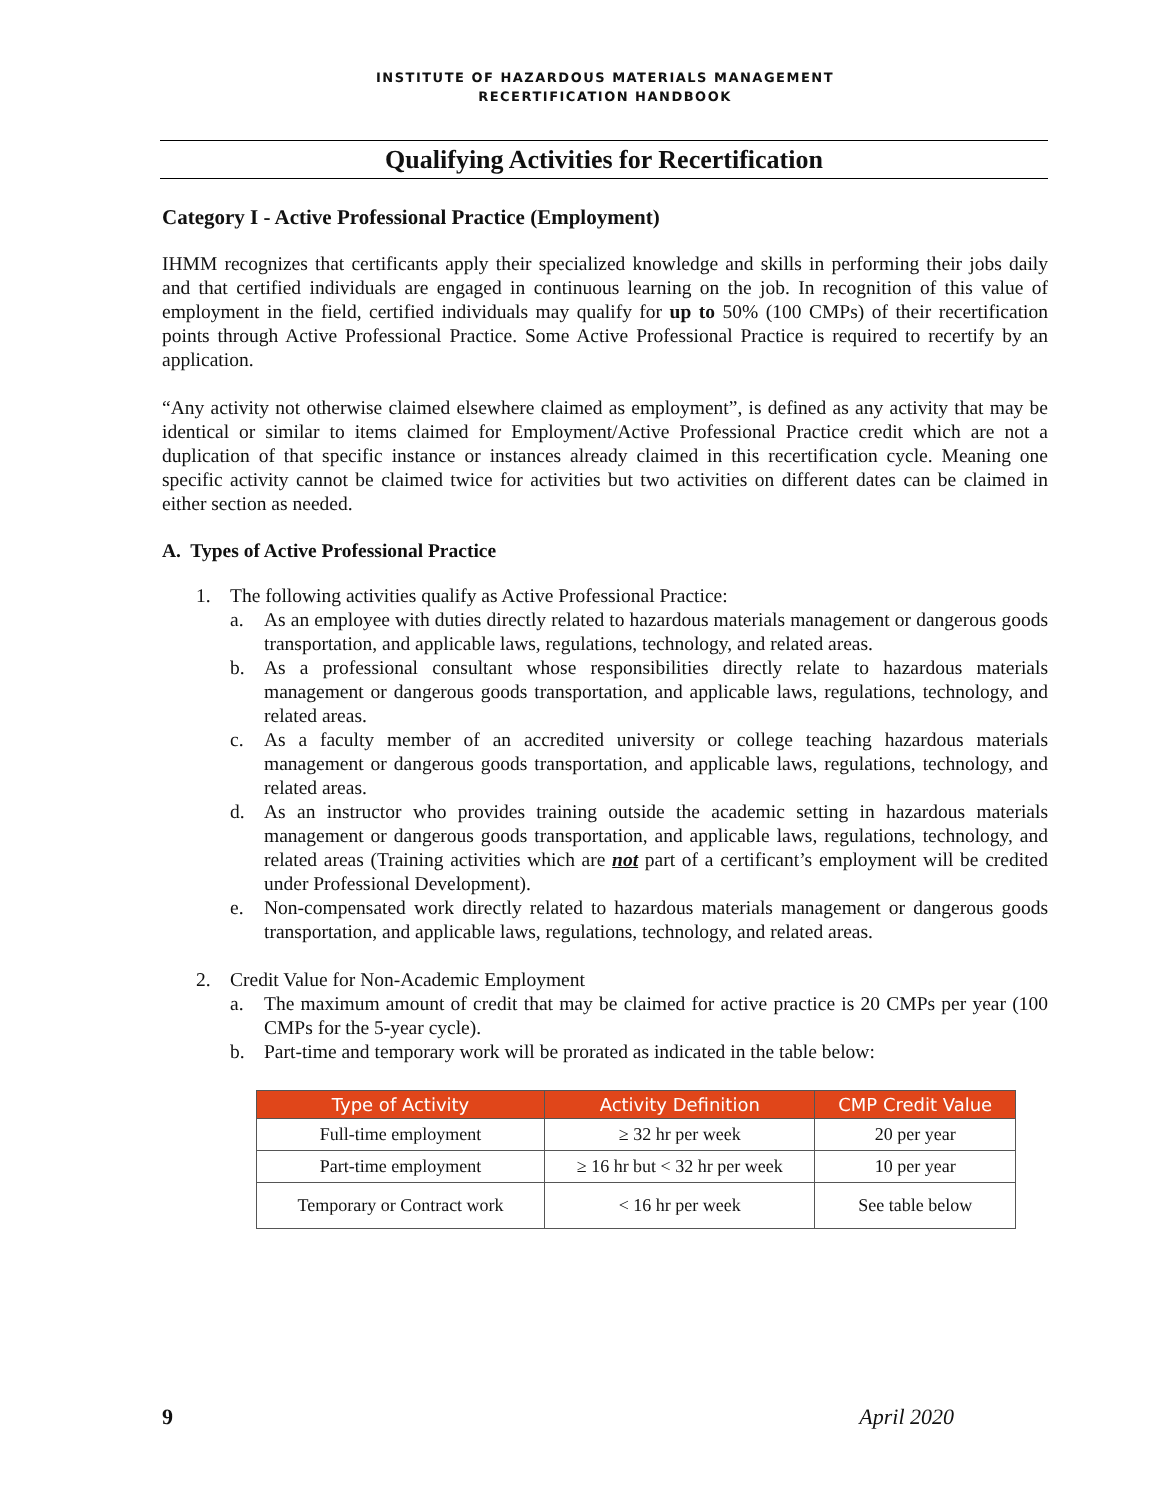INSTITUTE OF HAZARDOUS MATERIALS MANAGEMENT
RECERTIFICATION HANDBOOK
Qualifying Activities for Recertification
Category I - Active Professional Practice (Employment)
IHMM recognizes that certificants apply their specialized knowledge and skills in performing their jobs daily and that certified individuals are engaged in continuous learning on the job. In recognition of this value of employment in the field, certified individuals may qualify for up to 50% (100 CMPs) of their recertification points through Active Professional Practice. Some Active Professional Practice is required to recertify by an application.
“Any activity not otherwise claimed elsewhere claimed as employment”, is defined as any activity that may be identical or similar to items claimed for Employment/Active Professional Practice credit which are not a duplication of that specific instance or instances already claimed in this recertification cycle. Meaning one specific activity cannot be claimed twice for activities but two activities on different dates can be claimed in either section as needed.
A. Types of Active Professional Practice
1. The following activities qualify as Active Professional Practice:
a. As an employee with duties directly related to hazardous materials management or dangerous goods transportation, and applicable laws, regulations, technology, and related areas.
b. As a professional consultant whose responsibilities directly relate to hazardous materials management or dangerous goods transportation, and applicable laws, regulations, technology, and related areas.
c. As a faculty member of an accredited university or college teaching hazardous materials management or dangerous goods transportation, and applicable laws, regulations, technology, and related areas.
d. As an instructor who provides training outside the academic setting in hazardous materials management or dangerous goods transportation, and applicable laws, regulations, technology, and related areas (Training activities which are not part of a certificant’s employment will be credited under Professional Development).
e. Non-compensated work directly related to hazardous materials management or dangerous goods transportation, and applicable laws, regulations, technology, and related areas.
2. Credit Value for Non-Academic Employment
a. The maximum amount of credit that may be claimed for active practice is 20 CMPs per year (100 CMPs for the 5-year cycle).
b. Part-time and temporary work will be prorated as indicated in the table below:
| Type of Activity | Activity Definition | CMP Credit Value |
| --- | --- | --- |
| Full-time employment | ≥ 32 hr per week | 20 per year |
| Part-time employment | ≥ 16 hr but < 32 hr per week | 10 per year |
| Temporary or Contract work | < 16 hr per week | See table below |
9 April 2020